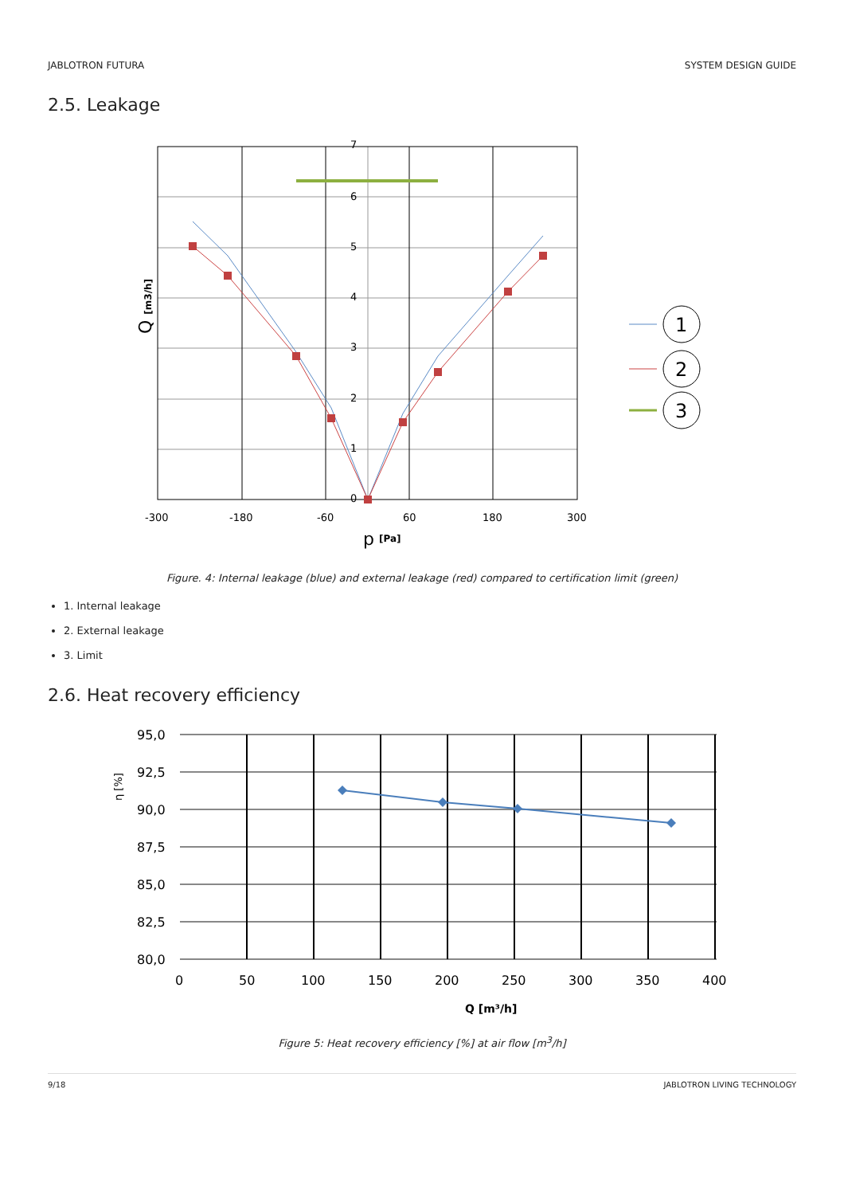JABLOTRON FUTURA SYSTEM DESIGN GUIDE
2.5. Leakage
7
6
5
4
3
2
1
0
-300
-180
-60
60
180
300
p
[Pa]
Q [m3/h]
1
2
3
Figure. 4: Internal leakage (blue) and external leakage (red) compared to certification limit (green)
1. Internal leakage
2. External leakage
3. Limit
2.6. Heat recovery efficiency
95,0
92,5
90,0
87,5
85,0
82,5
80,0
0
50
100
150
200
250
300
350
400
Q [m³/h]
η [%]
Figure 5: Heat recovery efficiency [%] at air flow [m<sup>3</sup>/h]
9/18 JABLOTRON LIVING TECHNOLOGY